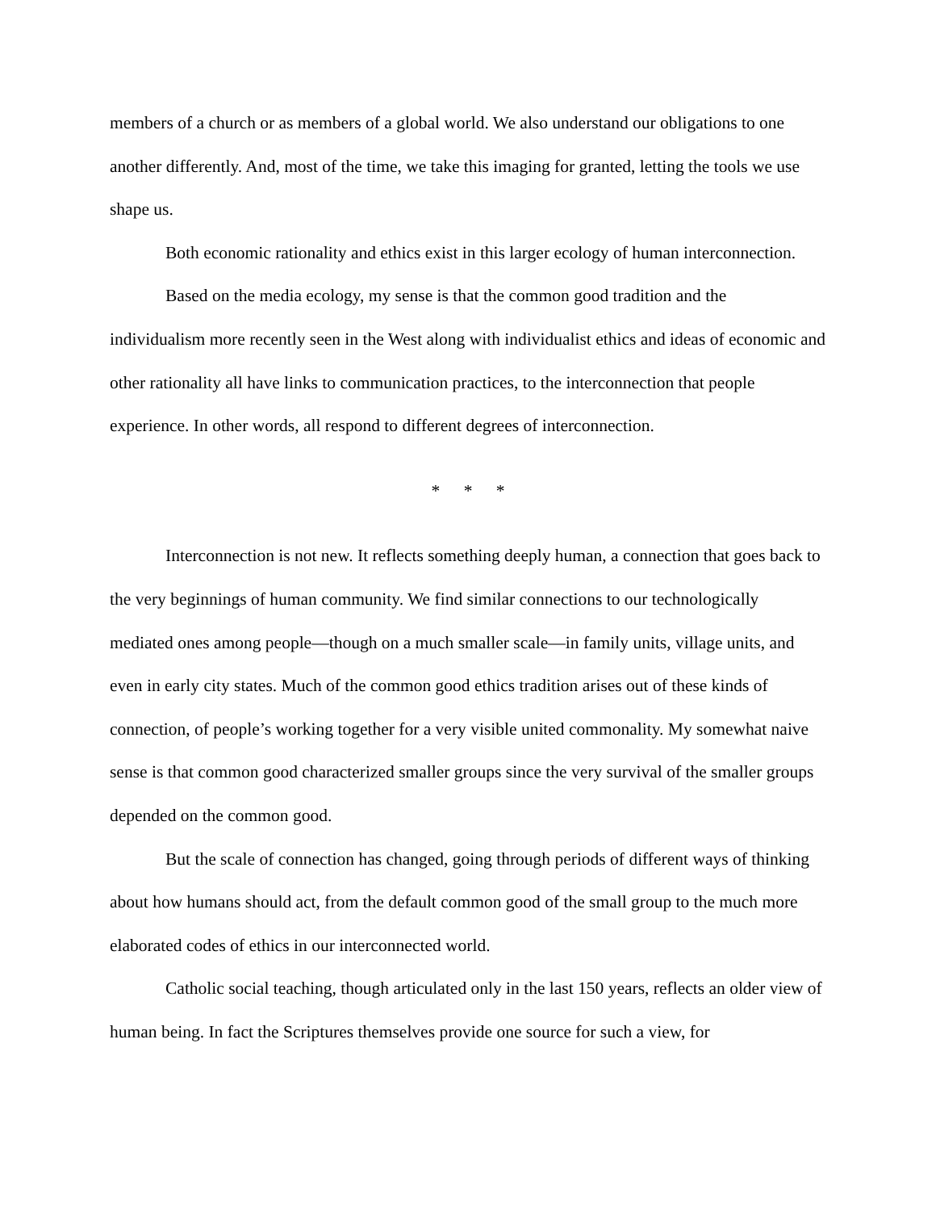members of a church or as members of a global world. We also understand our obligations to one another differently. And, most of the time, we take this imaging for granted, letting the tools we use shape us.
Both economic rationality and ethics exist in this larger ecology of human interconnection.
Based on the media ecology, my sense is that the common good tradition and the individualism more recently seen in the West along with individualist ethics and ideas of economic and other rationality all have links to communication practices, to the interconnection that people experience. In other words, all respond to different degrees of interconnection.
* * *
Interconnection is not new. It reflects something deeply human, a connection that goes back to the very beginnings of human community. We find similar connections to our technologically mediated ones among people—though on a much smaller scale—in family units, village units, and even in early city states. Much of the common good ethics tradition arises out of these kinds of connection, of people’s working together for a very visible united commonality. My somewhat naive sense is that common good characterized smaller groups since the very survival of the smaller groups depended on the common good.
But the scale of connection has changed, going through periods of different ways of thinking about how humans should act, from the default common good of the small group to the much more elaborated codes of ethics in our interconnected world.
Catholic social teaching, though articulated only in the last 150 years, reflects an older view of human being. In fact the Scriptures themselves provide one source for such a view, for